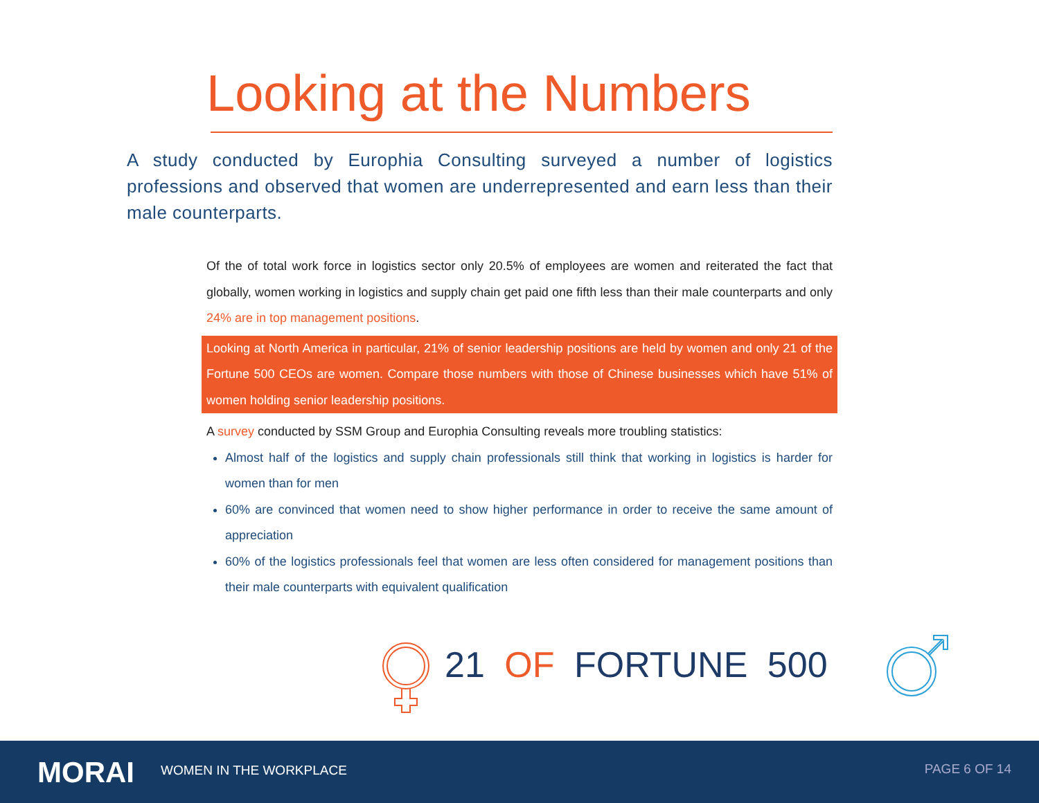Looking at the Numbers
A study conducted by Europhia Consulting surveyed a number of logistics professions and observed that women are underrepresented and earn less than their male counterparts.
Of the of total work force in logistics sector only 20.5% of employees are women and reiterated the fact that globally, women working in logistics and supply chain get paid one fifth less than their male counterparts and only 24% are in top management positions.
Looking at North America in particular, 21% of senior leadership positions are held by women and only 21 of the Fortune 500 CEOs are women. Compare those numbers with those of Chinese businesses which have 51% of women holding senior leadership positions.
A survey conducted by SSM Group and Europhia Consulting reveals more troubling statistics:
Almost half of the logistics and supply chain professionals still think that working in logistics is harder for women than for men
60% are convinced that women need to show higher performance in order to receive the same amount of appreciation
60% of the logistics professionals feel that women are less often considered for management positions than their male counterparts with equivalent qualification
21 OF FORTUNE 500
MORAI WOMEN IN THE WORKPLACE PAGE 6 OF 14